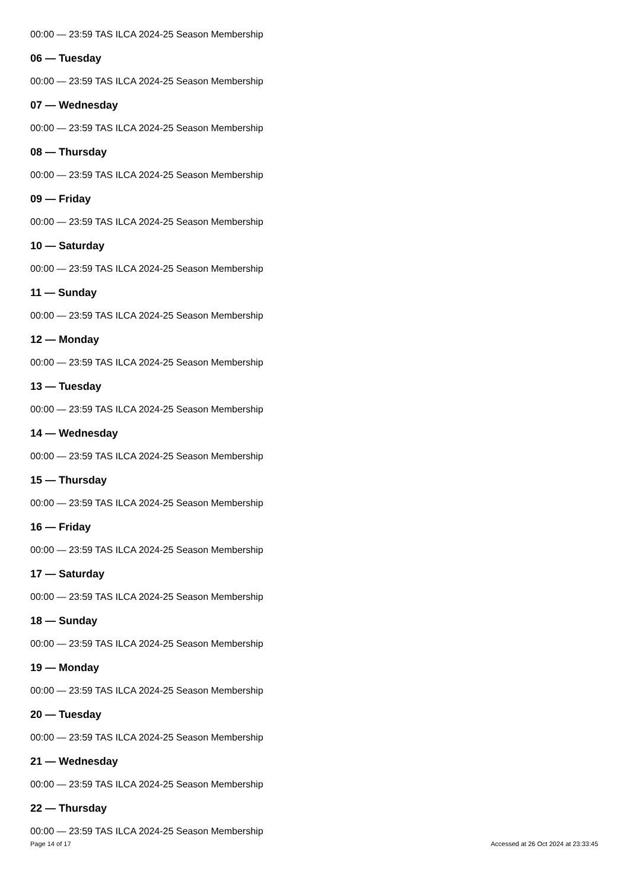00:00 — 23:59 TAS ILCA 2024-25 Season Membership
06 — Tuesday
00:00 — 23:59 TAS ILCA 2024-25 Season Membership
07 — Wednesday
00:00 — 23:59 TAS ILCA 2024-25 Season Membership
08 — Thursday
00:00 — 23:59 TAS ILCA 2024-25 Season Membership
09 — Friday
00:00 — 23:59 TAS ILCA 2024-25 Season Membership
10 — Saturday
00:00 — 23:59 TAS ILCA 2024-25 Season Membership
11 — Sunday
00:00 — 23:59 TAS ILCA 2024-25 Season Membership
12 — Monday
00:00 — 23:59 TAS ILCA 2024-25 Season Membership
13 — Tuesday
00:00 — 23:59 TAS ILCA 2024-25 Season Membership
14 — Wednesday
00:00 — 23:59 TAS ILCA 2024-25 Season Membership
15 — Thursday
00:00 — 23:59 TAS ILCA 2024-25 Season Membership
16 — Friday
00:00 — 23:59 TAS ILCA 2024-25 Season Membership
17 — Saturday
00:00 — 23:59 TAS ILCA 2024-25 Season Membership
18 — Sunday
00:00 — 23:59 TAS ILCA 2024-25 Season Membership
19 — Monday
00:00 — 23:59 TAS ILCA 2024-25 Season Membership
20 — Tuesday
00:00 — 23:59 TAS ILCA 2024-25 Season Membership
21 — Wednesday
00:00 — 23:59 TAS ILCA 2024-25 Season Membership
22 — Thursday
00:00 — 23:59 TAS ILCA 2024-25 Season Membership
Page 14 of 17 Accessed at 26 Oct 2024 at 23:33:45